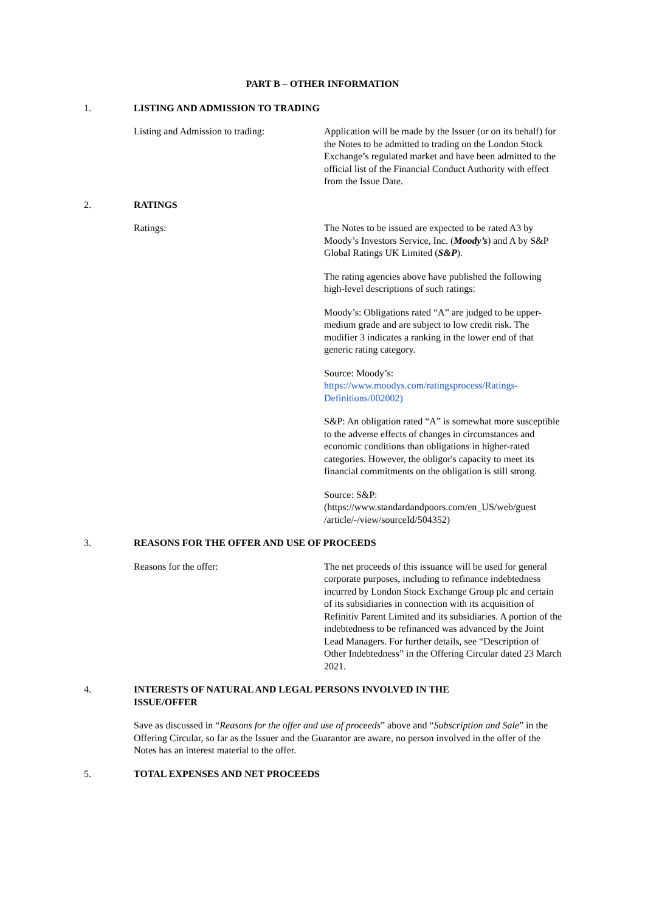PART B – OTHER INFORMATION
1. LISTING AND ADMISSION TO TRADING
Listing and Admission to trading:
Application will be made by the Issuer (or on its behalf) for the Notes to be admitted to trading on the London Stock Exchange’s regulated market and have been admitted to the official list of the Financial Conduct Authority with effect from the Issue Date.
2. RATINGS
Ratings: The Notes to be issued are expected to be rated A3 by Moody’s Investors Service, Inc. (Moody’s) and A by S&P Global Ratings UK Limited (S&P).
The rating agencies above have published the following high-level descriptions of such ratings:
Moody’s: Obligations rated “A” are judged to be upper-medium grade and are subject to low credit risk. The modifier 3 indicates a ranking in the lower end of that generic rating category.
Source: Moody’s:
https://www.moodys.com/ratingsprocess/Ratings-Definitions/002002)
S&P: An obligation rated “A” is somewhat more susceptible to the adverse effects of changes in circumstances and economic conditions than obligations in higher-rated categories. However, the obligor's capacity to meet its financial commitments on the obligation is still strong.
Source: S&P:
(https://www.standardandpoors.com/en_US/web/guest /article/-/view/sourceId/504352)
3. REASONS FOR THE OFFER AND USE OF PROCEEDS
Reasons for the offer: The net proceeds of this issuance will be used for general corporate purposes, including to refinance indebtedness incurred by London Stock Exchange Group plc and certain of its subsidiaries in connection with its acquisition of Refinitiv Parent Limited and its subsidiaries. A portion of the indebtedness to be refinanced was advanced by the Joint Lead Managers. For further details, see “Description of Other Indebtedness” in the Offering Circular dated 23 March 2021.
4. INTERESTS OF NATURAL AND LEGAL PERSONS INVOLVED IN THE
ISSUE/OFFER
Save as discussed in “Reasons for the offer and use of proceeds” above and “Subscription and Sale” in the Offering Circular, so far as the Issuer and the Guarantor are aware, no person involved in the offer of the Notes has an interest material to the offer.
5. TOTAL EXPENSES AND NET PROCEEDS